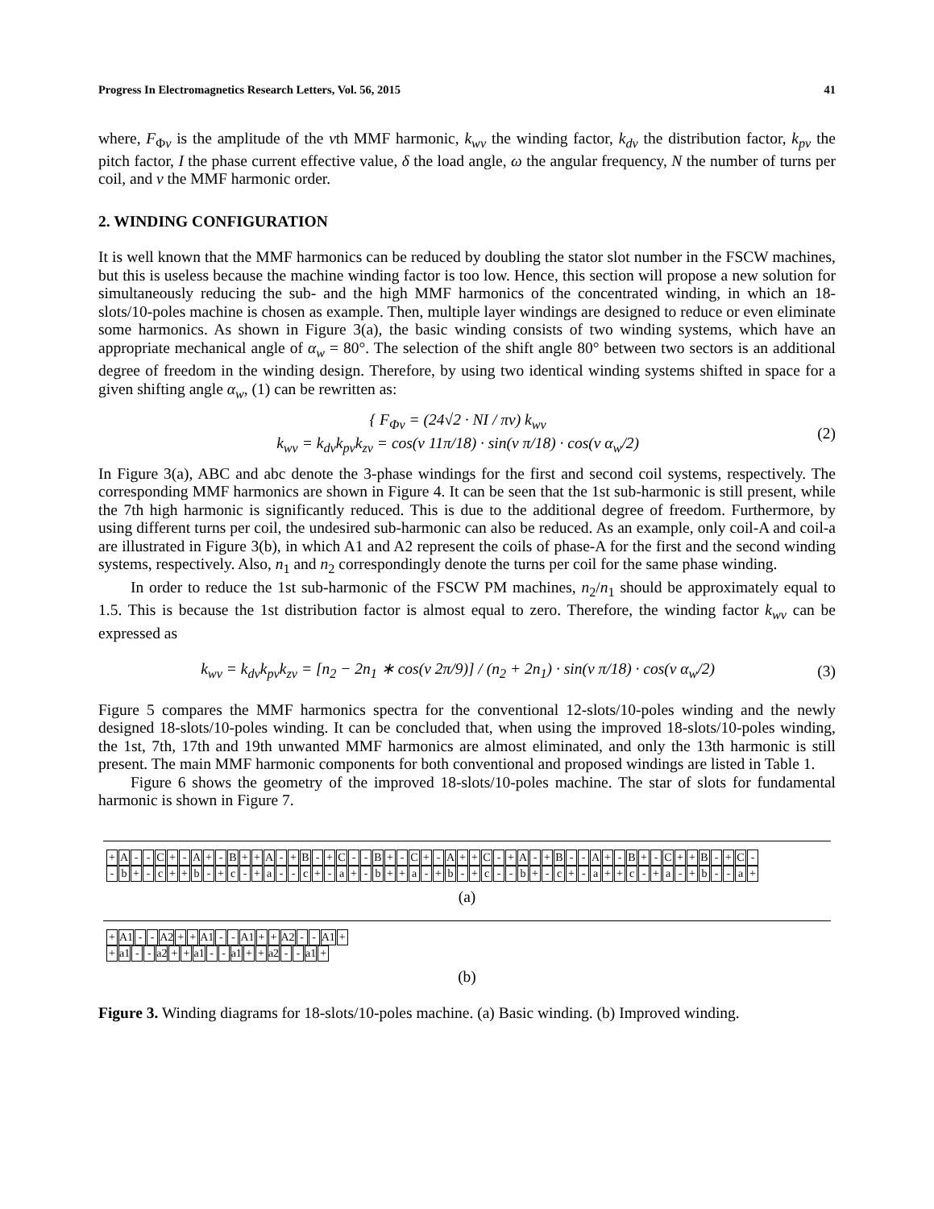Progress In Electromagnetics Research Letters, Vol. 56, 2015 41
where, F<sub>Φv</sub> is the amplitude of the νth MMF harmonic, k<sub>wv</sub> the winding factor, k<sub>dv</sub> the distribution factor, k<sub>pv</sub> the pitch factor, I the phase current effective value, δ the load angle, ω the angular frequency, N the number of turns per coil, and ν the MMF harmonic order.
2. WINDING CONFIGURATION
It is well known that the MMF harmonics can be reduced by doubling the stator slot number in the FSCW machines, but this is useless because the machine winding factor is too low. Hence, this section will propose a new solution for simultaneously reducing the sub- and the high MMF harmonics of the concentrated winding, in which an 18-slots/10-poles machine is chosen as example. Then, multiple layer windings are designed to reduce or even eliminate some harmonics. As shown in Figure 3(a), the basic winding consists of two winding systems, which have an appropriate mechanical angle of α<sub>w</sub> = 80°. The selection of the shift angle 80° between two sectors is an additional degree of freedom in the winding design. Therefore, by using two identical winding systems shifted in space for a given shifting angle α<sub>w</sub>, (1) can be rewritten as:
{ F<sub>Φv</sub> = (24√2 · NI / πν) k<sub>wv</sub>
k<sub>wv</sub> = k<sub>dv</sub>k<sub>pv</sub>k<sub>zv</sub> = cos(ν 11π/18) · sin(ν π/18) · cos(ν α<sub>w</sub>/2)
(2)
In Figure 3(a), ABC and abc denote the 3-phase windings for the first and second coil systems, respectively. The corresponding MMF harmonics are shown in Figure 4. It can be seen that the 1st sub-harmonic is still present, while the 7th high harmonic is significantly reduced. This is due to the additional degree of freedom. Furthermore, by using different turns per coil, the undesired sub-harmonic can also be reduced. As an example, only coil-A and coil-a are illustrated in Figure 3(b), in which A1 and A2 represent the coils of phase-A for the first and the second winding systems, respectively. Also, n<sub>1</sub> and n<sub>2</sub> correspondingly denote the turns per coil for the same phase winding.
In order to reduce the 1st sub-harmonic of the FSCW PM machines, n<sub>2</sub>/n<sub>1</sub> should be approximately equal to 1.5. This is because the 1st distribution factor is almost equal to zero. Therefore, the winding factor k<sub>wv</sub> can be expressed as
k<sub>wv</sub> = k<sub>dv</sub>k<sub>pv</sub>k<sub>zv</sub> = [n<sub>2</sub> − 2n<sub>1</sub> ∗ cos(ν 2π/9)] / (n<sub>2</sub> + 2n<sub>1</sub>) · sin(ν π/18) · cos(ν α<sub>w</sub>/2)
(3)
Figure 5 compares the MMF harmonics spectra for the conventional 12-slots/10-poles winding and the newly designed 18-slots/10-poles winding. It can be concluded that, when using the improved 18-slots/10-poles winding, the 1st, 7th, 17th and 19th unwanted MMF harmonics are almost eliminated, and only the 13th harmonic is still present. The main MMF harmonic components for both conventional and proposed windings are listed in Table 1.
Figure 6 shows the geometry of the improved 18-slots/10-poles machine. The star of slots for fundamental harmonic is shown in Figure 7.
+ A - - C + - A + - B + + A - + B - + C - - B + - C + - A + + C - + A - + B - - A + - B + - C + + B - + C -
- b + - c + + b - + c - + a - - c + - a + - b + + a - + b - + c - - b + - c + - a + + c - + a - + b - - a +
(a)
+ A1 - - A2 + + A1 - - A1 + + A2 - - A1 +
+ a1 - - a2 + + a1 - - a1 + + a2 - - a1 +
(b)
Figure 3. Winding diagrams for 18-slots/10-poles machine. (a) Basic winding. (b) Improved winding.